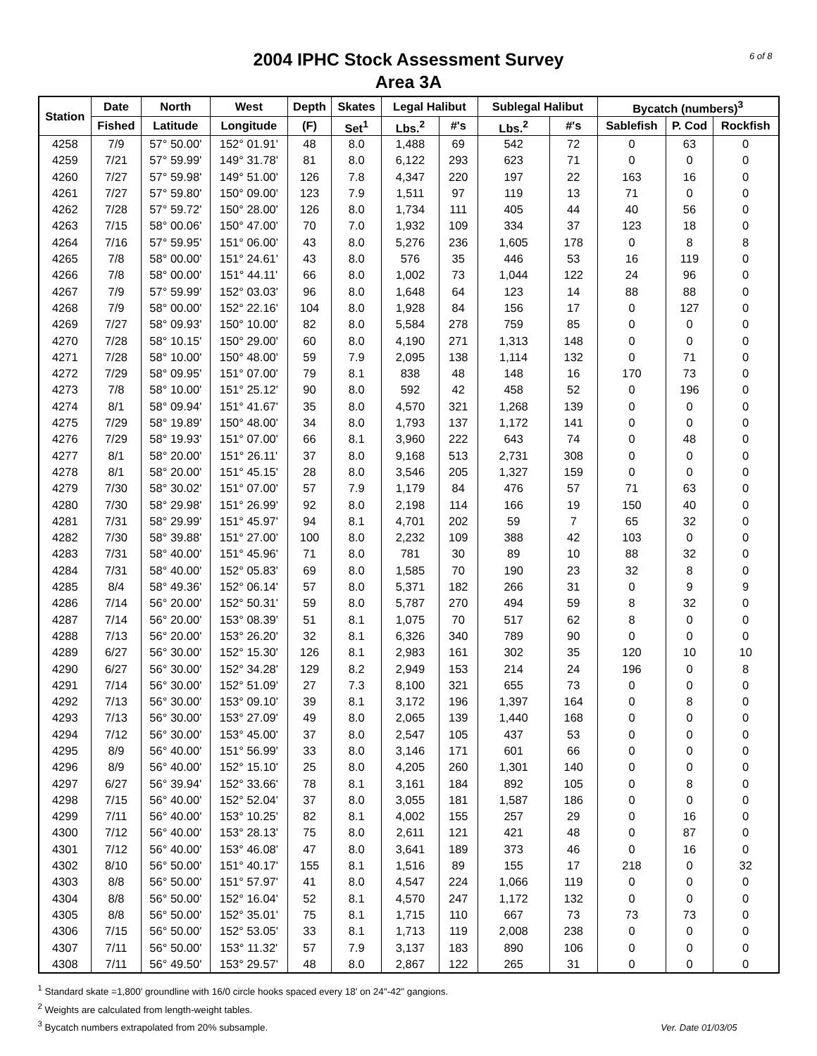6 of 8
2004 IPHC Stock Assessment Survey
Area 3A
| Station | Date | North | West | Depth | Skates | Legal Halibut | | Sublegal Halibut | | Bycatch (numbers)<sup>3</sup> | | |
| --- | --- | --- | --- | --- | --- | --- | --- | --- | --- | --- | --- | --- |
| | Fished | Latitude | Longitude | (F) | Set<sup>1</sup> | Lbs.<sup>2</sup> | #'s | Lbs.<sup>2</sup> | #'s | Sablefish | P. Cod | Rockfish |
| 4258 | 7/9 | 57° 50.00' | 152° 01.91' | 48 | 8.0 | 1,488 | 69 | 542 | 72 | 0 | 63 | 0 |
| 4259 | 7/21 | 57° 59.99' | 149° 31.78' | 81 | 8.0 | 6,122 | 293 | 623 | 71 | 0 | 0 | 0 |
| 4260 | 7/27 | 57° 59.98' | 149° 51.00' | 126 | 7.8 | 4,347 | 220 | 197 | 22 | 163 | 16 | 0 |
| 4261 | 7/27 | 57° 59.80' | 150° 09.00' | 123 | 7.9 | 1,511 | 97 | 119 | 13 | 71 | 0 | 0 |
| 4262 | 7/28 | 57° 59.72' | 150° 28.00' | 126 | 8.0 | 1,734 | 111 | 405 | 44 | 40 | 56 | 0 |
| 4263 | 7/15 | 58° 00.06' | 150° 47.00' | 70 | 7.0 | 1,932 | 109 | 334 | 37 | 123 | 18 | 0 |
| 4264 | 7/16 | 57° 59.95' | 151° 06.00' | 43 | 8.0 | 5,276 | 236 | 1,605 | 178 | 0 | 8 | 8 |
| 4265 | 7/8 | 58° 00.00' | 151° 24.61' | 43 | 8.0 | 576 | 35 | 446 | 53 | 16 | 119 | 0 |
| 4266 | 7/8 | 58° 00.00' | 151° 44.11' | 66 | 8.0 | 1,002 | 73 | 1,044 | 122 | 24 | 96 | 0 |
| 4267 | 7/9 | 57° 59.99' | 152° 03.03' | 96 | 8.0 | 1,648 | 64 | 123 | 14 | 88 | 88 | 0 |
| 4268 | 7/9 | 58° 00.00' | 152° 22.16' | 104 | 8.0 | 1,928 | 84 | 156 | 17 | 0 | 127 | 0 |
| 4269 | 7/27 | 58° 09.93' | 150° 10.00' | 82 | 8.0 | 5,584 | 278 | 759 | 85 | 0 | 0 | 0 |
| 4270 | 7/28 | 58° 10.15' | 150° 29.00' | 60 | 8.0 | 4,190 | 271 | 1,313 | 148 | 0 | 0 | 0 |
| 4271 | 7/28 | 58° 10.00' | 150° 48.00' | 59 | 7.9 | 2,095 | 138 | 1,114 | 132 | 0 | 71 | 0 |
| 4272 | 7/29 | 58° 09.95' | 151° 07.00' | 79 | 8.1 | 838 | 48 | 148 | 16 | 170 | 73 | 0 |
| 4273 | 7/8 | 58° 10.00' | 151° 25.12' | 90 | 8.0 | 592 | 42 | 458 | 52 | 0 | 196 | 0 |
| 4274 | 8/1 | 58° 09.94' | 151° 41.67' | 35 | 8.0 | 4,570 | 321 | 1,268 | 139 | 0 | 0 | 0 |
| 4275 | 7/29 | 58° 19.89' | 150° 48.00' | 34 | 8.0 | 1,793 | 137 | 1,172 | 141 | 0 | 0 | 0 |
| 4276 | 7/29 | 58° 19.93' | 151° 07.00' | 66 | 8.1 | 3,960 | 222 | 643 | 74 | 0 | 48 | 0 |
| 4277 | 8/1 | 58° 20.00' | 151° 26.11' | 37 | 8.0 | 9,168 | 513 | 2,731 | 308 | 0 | 0 | 0 |
| 4278 | 8/1 | 58° 20.00' | 151° 45.15' | 28 | 8.0 | 3,546 | 205 | 1,327 | 159 | 0 | 0 | 0 |
| 4279 | 7/30 | 58° 30.02' | 151° 07.00' | 57 | 7.9 | 1,179 | 84 | 476 | 57 | 71 | 63 | 0 |
| 4280 | 7/30 | 58° 29.98' | 151° 26.99' | 92 | 8.0 | 2,198 | 114 | 166 | 19 | 150 | 40 | 0 |
| 4281 | 7/31 | 58° 29.99' | 151° 45.97' | 94 | 8.1 | 4,701 | 202 | 59 | 7 | 65 | 32 | 0 |
| 4282 | 7/30 | 58° 39.88' | 151° 27.00' | 100 | 8.0 | 2,232 | 109 | 388 | 42 | 103 | 0 | 0 |
| 4283 | 7/31 | 58° 40.00' | 151° 45.96' | 71 | 8.0 | 781 | 30 | 89 | 10 | 88 | 32 | 0 |
| 4284 | 7/31 | 58° 40.00' | 152° 05.83' | 69 | 8.0 | 1,585 | 70 | 190 | 23 | 32 | 8 | 0 |
| 4285 | 8/4 | 58° 49.36' | 152° 06.14' | 57 | 8.0 | 5,371 | 182 | 266 | 31 | 0 | 9 | 9 |
| 4286 | 7/14 | 56° 20.00' | 152° 50.31' | 59 | 8.0 | 5,787 | 270 | 494 | 59 | 8 | 32 | 0 |
| 4287 | 7/14 | 56° 20.00' | 153° 08.39' | 51 | 8.1 | 1,075 | 70 | 517 | 62 | 8 | 0 | 0 |
| 4288 | 7/13 | 56° 20.00' | 153° 26.20' | 32 | 8.1 | 6,326 | 340 | 789 | 90 | 0 | 0 | 0 |
| 4289 | 6/27 | 56° 30.00' | 152° 15.30' | 126 | 8.1 | 2,983 | 161 | 302 | 35 | 120 | 10 | 10 |
| 4290 | 6/27 | 56° 30.00' | 152° 34.28' | 129 | 8.2 | 2,949 | 153 | 214 | 24 | 196 | 0 | 8 |
| 4291 | 7/14 | 56° 30.00' | 152° 51.09' | 27 | 7.3 | 8,100 | 321 | 655 | 73 | 0 | 0 | 0 |
| 4292 | 7/13 | 56° 30.00' | 153° 09.10' | 39 | 8.1 | 3,172 | 196 | 1,397 | 164 | 0 | 8 | 0 |
| 4293 | 7/13 | 56° 30.00' | 153° 27.09' | 49 | 8.0 | 2,065 | 139 | 1,440 | 168 | 0 | 0 | 0 |
| 4294 | 7/12 | 56° 30.00' | 153° 45.00' | 37 | 8.0 | 2,547 | 105 | 437 | 53 | 0 | 0 | 0 |
| 4295 | 8/9 | 56° 40.00' | 151° 56.99' | 33 | 8.0 | 3,146 | 171 | 601 | 66 | 0 | 0 | 0 |
| 4296 | 8/9 | 56° 40.00' | 152° 15.10' | 25 | 8.0 | 4,205 | 260 | 1,301 | 140 | 0 | 0 | 0 |
| 4297 | 6/27 | 56° 39.94' | 152° 33.66' | 78 | 8.1 | 3,161 | 184 | 892 | 105 | 0 | 8 | 0 |
| 4298 | 7/15 | 56° 40.00' | 152° 52.04' | 37 | 8.0 | 3,055 | 181 | 1,587 | 186 | 0 | 0 | 0 |
| 4299 | 7/11 | 56° 40.00' | 153° 10.25' | 82 | 8.1 | 4,002 | 155 | 257 | 29 | 0 | 16 | 0 |
| 4300 | 7/12 | 56° 40.00' | 153° 28.13' | 75 | 8.0 | 2,611 | 121 | 421 | 48 | 0 | 87 | 0 |
| 4301 | 7/12 | 56° 40.00' | 153° 46.08' | 47 | 8.0 | 3,641 | 189 | 373 | 46 | 0 | 16 | 0 |
| 4302 | 8/10 | 56° 50.00' | 151° 40.17' | 155 | 8.1 | 1,516 | 89 | 155 | 17 | 218 | 0 | 32 |
| 4303 | 8/8 | 56° 50.00' | 151° 57.97' | 41 | 8.0 | 4,547 | 224 | 1,066 | 119 | 0 | 0 | 0 |
| 4304 | 8/8 | 56° 50.00' | 152° 16.04' | 52 | 8.1 | 4,570 | 247 | 1,172 | 132 | 0 | 0 | 0 |
| 4305 | 8/8 | 56° 50.00' | 152° 35.01' | 75 | 8.1 | 1,715 | 110 | 667 | 73 | 73 | 73 | 0 |
| 4306 | 7/15 | 56° 50.00' | 152° 53.05' | 33 | 8.1 | 1,713 | 119 | 2,008 | 238 | 0 | 0 | 0 |
| 4307 | 7/11 | 56° 50.00' | 153° 11.32' | 57 | 7.9 | 3,137 | 183 | 890 | 106 | 0 | 0 | 0 |
| 4308 | 7/11 | 56° 49.50' | 153° 29.57' | 48 | 8.0 | 2,867 | 122 | 265 | 31 | 0 | 0 | 0 |
<sup>1</sup> Standard skate =1,800' groundline with 16/0 circle hooks spaced every 18' on 24"-42" gangions.
<sup>2</sup> Weights are calculated from length-weight tables.
<sup>3</sup> Bycatch numbers extrapolated from 20% subsample.
Ver. Date 01/03/05